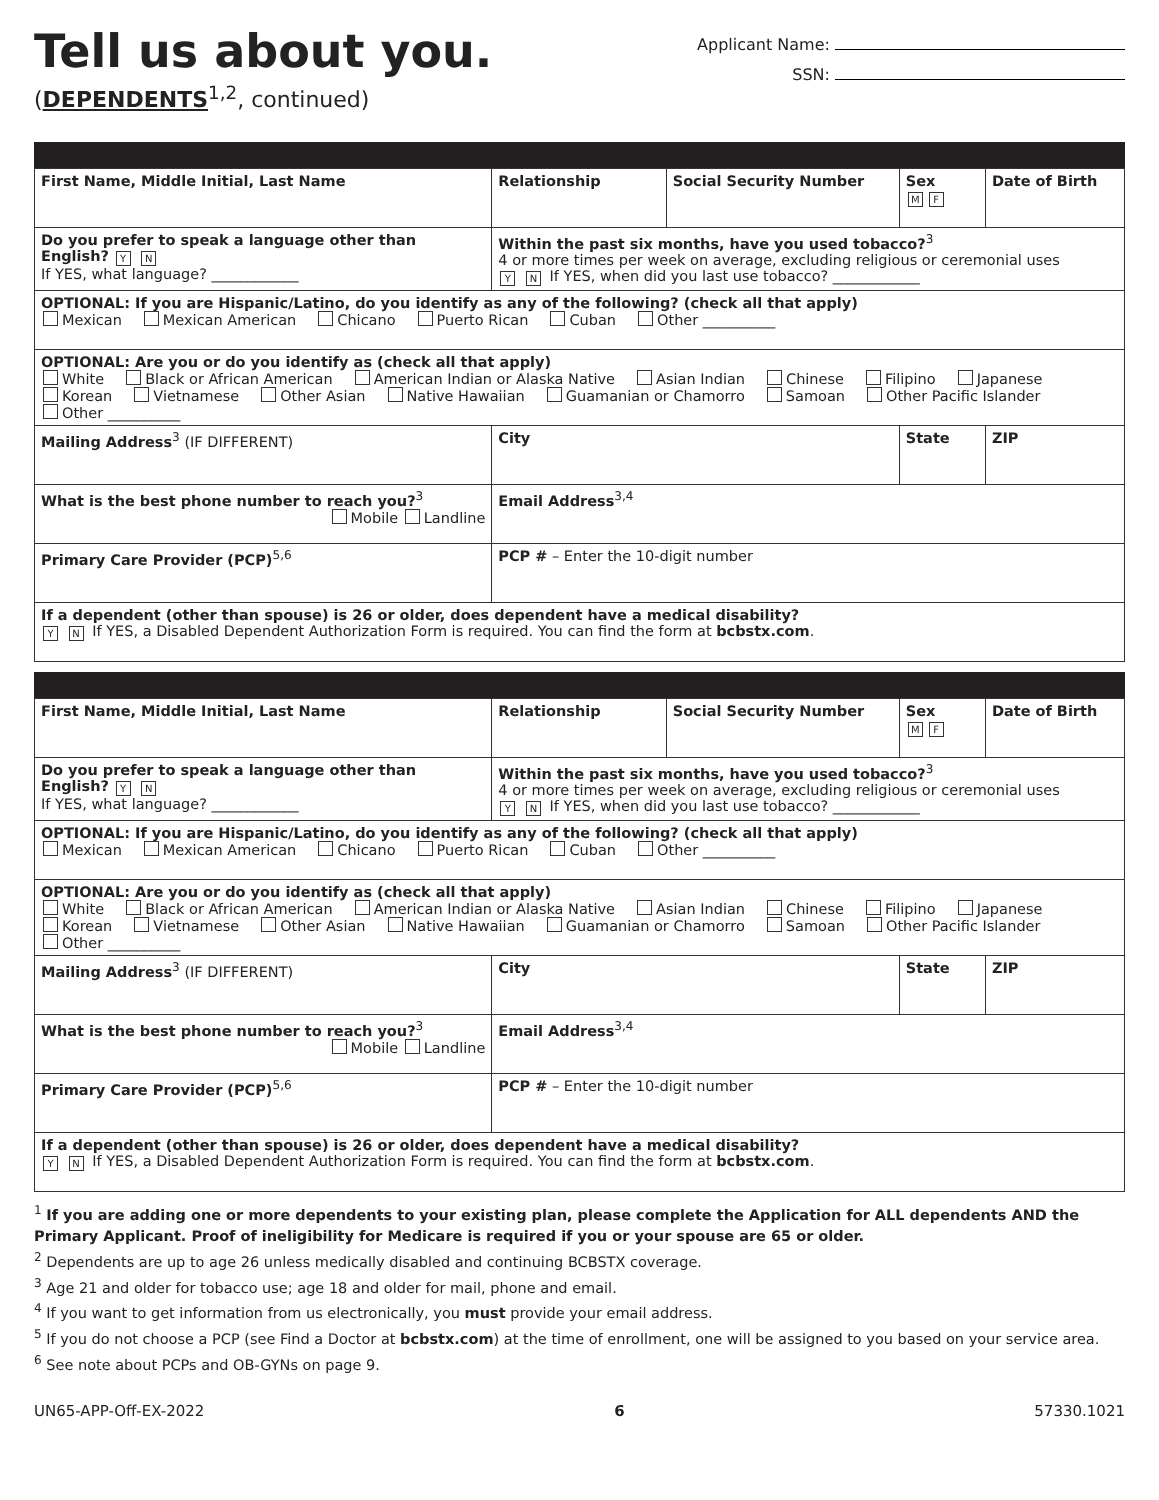Tell us about you.
(DEPENDENTS<sup>1,2</sup>, continued)
Applicant Name:
SSN:
| First Name, Middle Initial, Last Name | | Relationship | Social Security Number | Sex M F | Date of Birth |
| Do you prefer to speak a language other than English? Y N If YES, what language? ____________ | Within the past six months, have you used tobacco?<sup>3</sup> 4 or more times per week on average, excluding religious or ceremonial uses Y N If YES, when did you last use tobacco? ____________ | | | | |
| OPTIONAL: If you are Hispanic/Latino, do you identify as any of the following? (check all that apply) Mexican Mexican American Chicano Puerto Rican Cuban Other __________ | | | | | |
| OPTIONAL: Are you or do you identify as (check all that apply) White Black or African American American Indian or Alaska Native Asian Indian Chinese Filipino Japanese Korean Vietnamese Other Asian Native Hawaiian Guamanian or Chamorro Samoan Other Pacific Islander Other __________ | | | | | |
| Mailing Address<sup>3</sup> (IF DIFFERENT) | | City | | State | ZIP |
| What is the best phone number to reach you?<sup>3</sup> Mobile Landline | | Email Address<sup>3,4</sup> | | | |
| Primary Care Provider (PCP)<sup>5,6</sup> | | PCP # – Enter the 10-digit number | | | |
| If a dependent (other than spouse) is 26 or older, does dependent have a medical disability? Y N If YES, a Disabled Dependent Authorization Form is required. You can find the form at bcbstx.com . | | | | | |
| First Name, Middle Initial, Last Name | | Relationship | Social Security Number | Sex M F | Date of Birth |
| Do you prefer to speak a language other than English? Y N If YES, what language? ____________ | Within the past six months, have you used tobacco?<sup>3</sup> 4 or more times per week on average, excluding religious or ceremonial uses Y N If YES, when did you last use tobacco? ____________ | | | | |
| OPTIONAL: If you are Hispanic/Latino, do you identify as any of the following? (check all that apply) Mexican Mexican American Chicano Puerto Rican Cuban Other __________ | | | | | |
| OPTIONAL: Are you or do you identify as (check all that apply) White Black or African American American Indian or Alaska Native Asian Indian Chinese Filipino Japanese Korean Vietnamese Other Asian Native Hawaiian Guamanian or Chamorro Samoan Other Pacific Islander Other __________ | | | | | |
| Mailing Address<sup>3</sup> (IF DIFFERENT) | | City | | State | ZIP |
| What is the best phone number to reach you?<sup>3</sup> Mobile Landline | | Email Address<sup>3,4</sup> | | | |
| Primary Care Provider (PCP)<sup>5,6</sup> | | PCP # – Enter the 10-digit number | | | |
| If a dependent (other than spouse) is 26 or older, does dependent have a medical disability? Y N If YES, a Disabled Dependent Authorization Form is required. You can find the form at bcbstx.com . | | | | | |
<sup>1</sup> If you are adding one or more dependents to your existing plan, please complete the Application for ALL dependents AND the Primary Applicant. Proof of ineligibility for Medicare is required if you or your spouse are 65 or older.
<sup>2</sup> Dependents are up to age 26 unless medically disabled and continuing BCBSTX coverage.
<sup>3</sup> Age 21 and older for tobacco use; age 18 and older for mail, phone and email.
<sup>4</sup> If you want to get information from us electronically, you must provide your email address.
<sup>5</sup> If you do not choose a PCP (see Find a Doctor at bcbstx.com) at the time of enrollment, one will be assigned to you based on your service area.
<sup>6</sup> See note about PCPs and OB-GYNs on page 9.
UN65-APP-Off-EX-2022 6 57330.1021